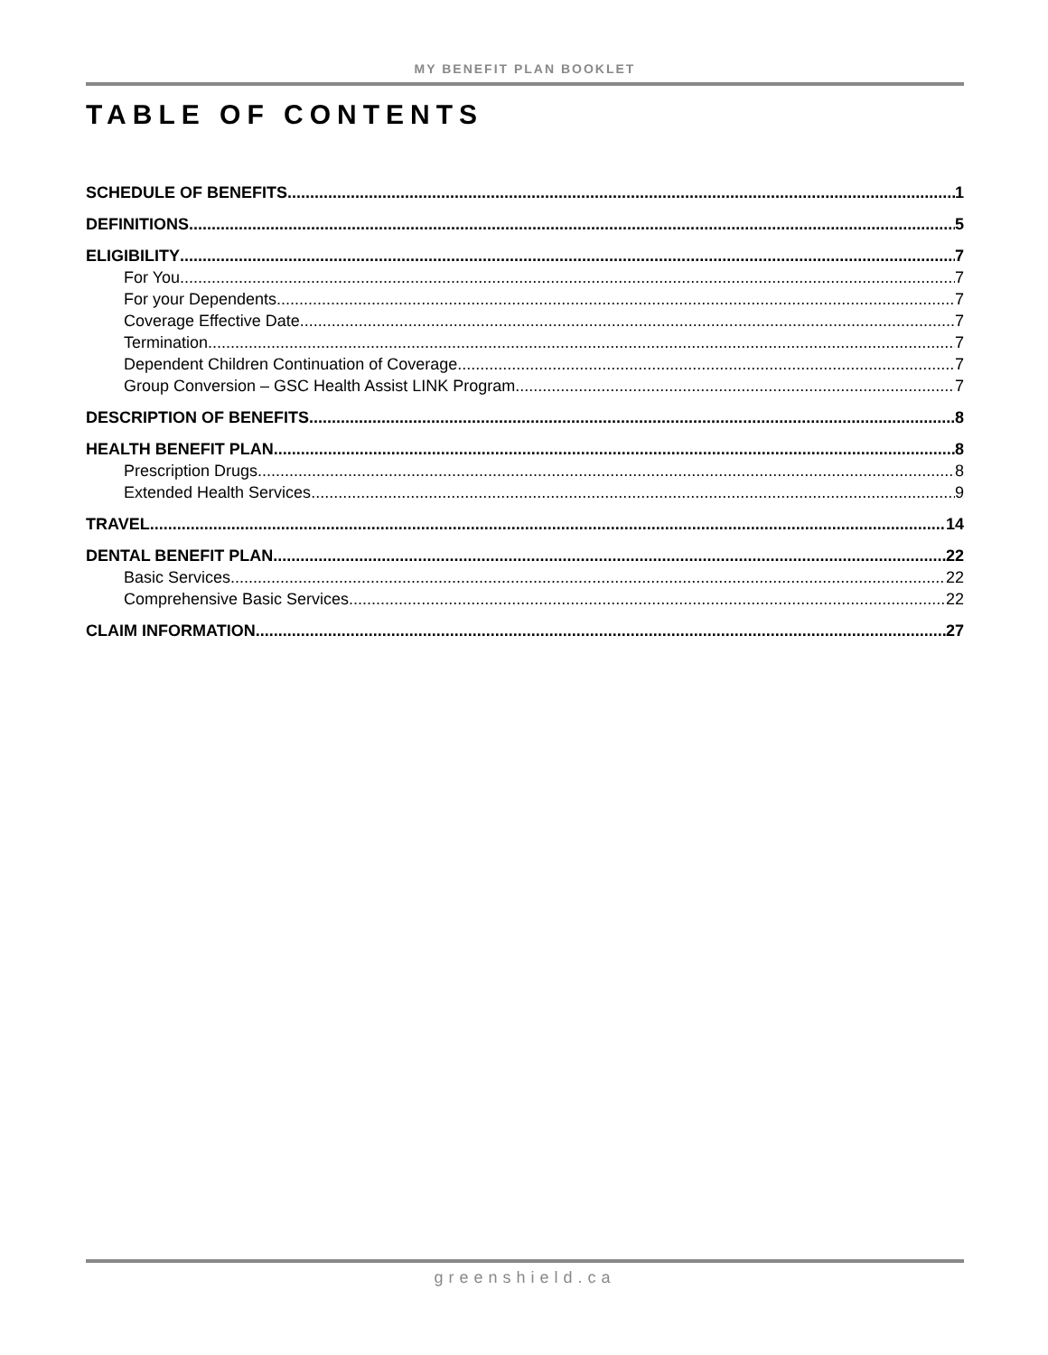MY BENEFIT PLAN BOOKLET
TABLE OF CONTENTS
SCHEDULE OF BENEFITS 1
DEFINITIONS 5
ELIGIBILITY 7
For You 7
For your Dependents 7
Coverage Effective Date 7
Termination 7
Dependent Children Continuation of Coverage 7
Group Conversion – GSC Health Assist LINK Program 7
DESCRIPTION OF BENEFITS 8
HEALTH BENEFIT PLAN 8
Prescription Drugs 8
Extended Health Services 9
TRAVEL 14
DENTAL BENEFIT PLAN 22
Basic Services 22
Comprehensive Basic Services 22
CLAIM INFORMATION 27
greenshield.ca